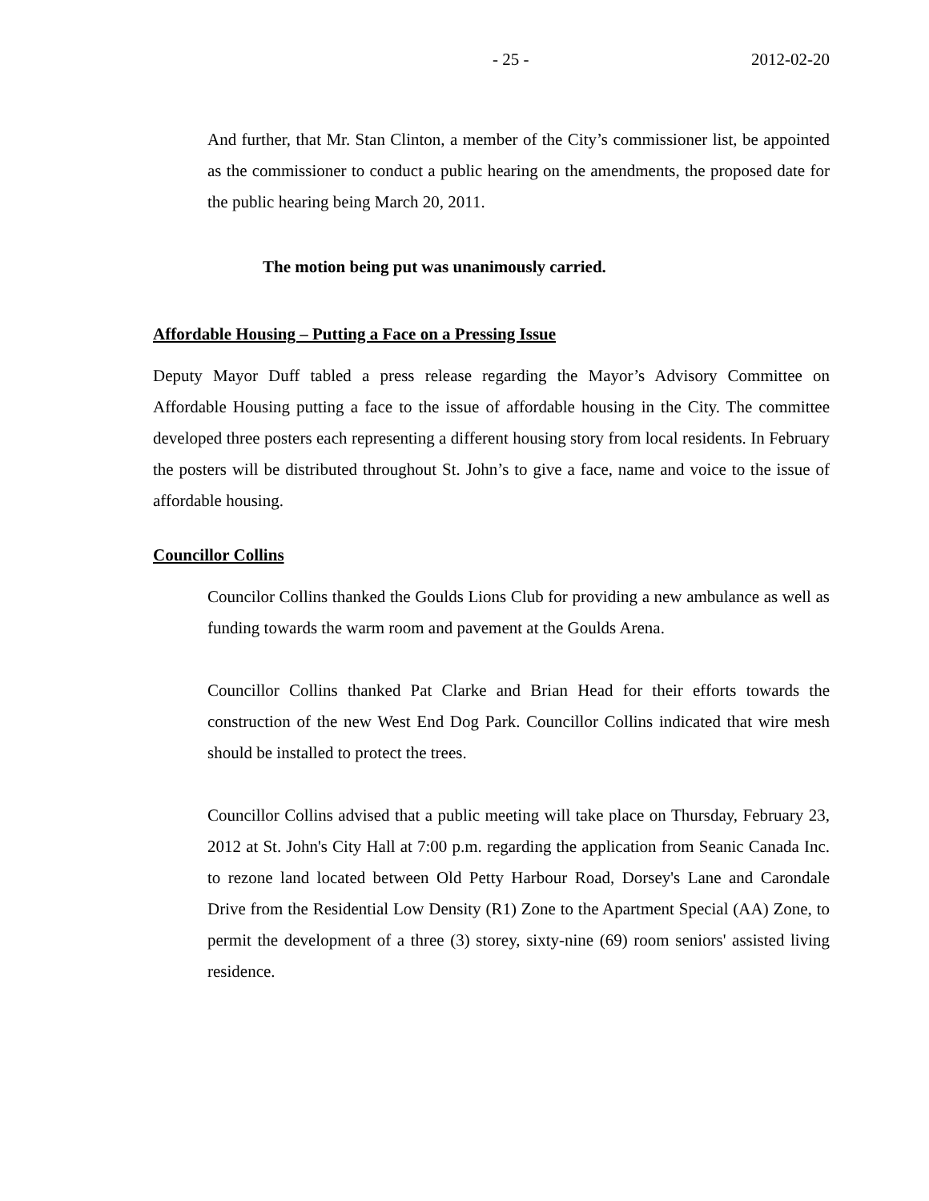- 25 - 2012-02-20
And further, that Mr. Stan Clinton, a member of the City’s commissioner list, be appointed as the commissioner to conduct a public hearing on the amendments, the proposed date for the public hearing being March 20, 2011.
The motion being put was unanimously carried.
Affordable Housing – Putting a Face on a Pressing Issue
Deputy Mayor Duff tabled a press release regarding the Mayor’s Advisory Committee on Affordable Housing putting a face to the issue of affordable housing in the City. The committee developed three posters each representing a different housing story from local residents. In February the posters will be distributed throughout St. John’s to give a face, name and voice to the issue of affordable housing.
Councillor Collins
Councilor Collins thanked the Goulds Lions Club for providing a new ambulance as well as funding towards the warm room and pavement at the Goulds Arena.
Councillor Collins thanked Pat Clarke and Brian Head for their efforts towards the construction of the new West End Dog Park. Councillor Collins indicated that wire mesh should be installed to protect the trees.
Councillor Collins advised that a public meeting will take place on Thursday, February 23, 2012 at St. John's City Hall at 7:00 p.m. regarding the application from Seanic Canada Inc. to rezone land located between Old Petty Harbour Road, Dorsey's Lane and Carondale Drive from the Residential Low Density (R1) Zone to the Apartment Special (AA) Zone, to permit the development of a three (3) storey, sixty-nine (69) room seniors' assisted living residence.